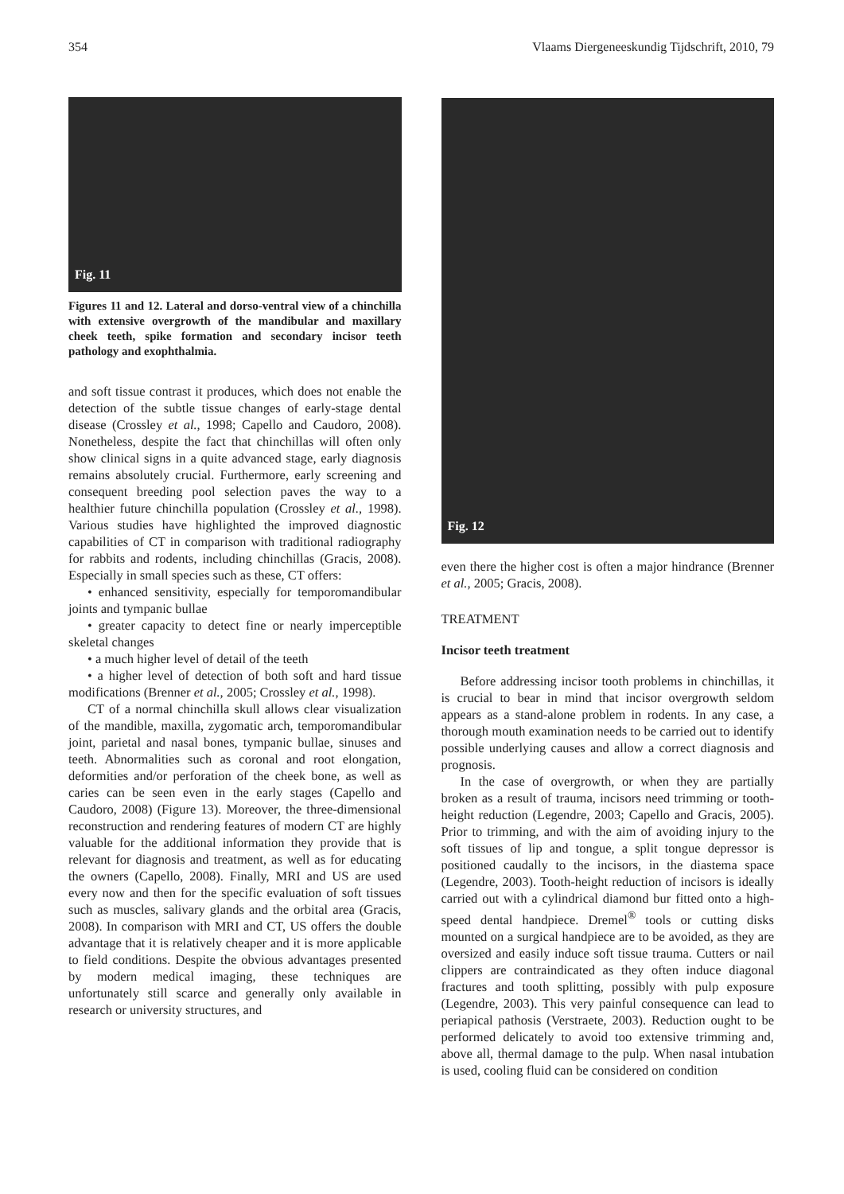354 Vlaams Diergeneeskundig Tijdschrift, 2010, 79
Fig. 11
Figures 11 and 12. Lateral and dorso-ventral view of a chinchilla with extensive overgrowth of the mandibular and maxillary cheek teeth, spike formation and secondary incisor teeth pathology and exophthalmia.
and soft tissue contrast it produces, which does not enable the detection of the subtle tissue changes of early-stage dental disease (Crossley et al., 1998; Capello and Caudoro, 2008). Nonetheless, despite the fact that chinchillas will often only show clinical signs in a quite advanced stage, early diagnosis remains absolutely crucial. Furthermore, early screening and consequent breeding pool selection paves the way to a healthier future chinchilla population (Crossley et al., 1998). Various studies have highlighted the improved diagnostic capabilities of CT in comparison with traditional radiography for rabbits and rodents, including chinchillas (Gracis, 2008). Especially in small species such as these, CT offers:
• enhanced sensitivity, especially for temporomandibular joints and tympanic bullae
• greater capacity to detect fine or nearly imperceptible skeletal changes
• a much higher level of detail of the teeth
• a higher level of detection of both soft and hard tissue modifications (Brenner et al., 2005; Crossley et al., 1998).
CT of a normal chinchilla skull allows clear visualization of the mandible, maxilla, zygomatic arch, temporomandibular joint, parietal and nasal bones, tympanic bullae, sinuses and teeth. Abnormalities such as coronal and root elongation, deformities and/or perforation of the cheek bone, as well as caries can be seen even in the early stages (Capello and Caudoro, 2008) (Figure 13). Moreover, the three-dimensional reconstruction and rendering features of modern CT are highly valuable for the additional information they provide that is relevant for diagnosis and treatment, as well as for educating the owners (Capello, 2008). Finally, MRI and US are used every now and then for the specific evaluation of soft tissues such as muscles, salivary glands and the orbital area (Gracis, 2008). In comparison with MRI and CT, US offers the double advantage that it is relatively cheaper and it is more applicable to field conditions. Despite the obvious advantages presented by modern medical imaging, these techniques are unfortunately still scarce and generally only available in research or university structures, and
Fig. 12
even there the higher cost is often a major hindrance (Brenner et al., 2005; Gracis, 2008).
TREATMENT
Incisor teeth treatment
Before addressing incisor tooth problems in chinchillas, it is crucial to bear in mind that incisor overgrowth seldom appears as a stand-alone problem in rodents. In any case, a thorough mouth examination needs to be carried out to identify possible underlying causes and allow a correct diagnosis and prognosis.
In the case of overgrowth, or when they are partially broken as a result of trauma, incisors need trimming or tooth-height reduction (Legendre, 2003; Capello and Gracis, 2005). Prior to trimming, and with the aim of avoiding injury to the soft tissues of lip and tongue, a split tongue depressor is positioned caudally to the incisors, in the diastema space (Legendre, 2003). Tooth-height reduction of incisors is ideally carried out with a cylindrical diamond bur fitted onto a high-speed dental handpiece. Dremel<sup>®</sup> tools or cutting disks mounted on a surgical handpiece are to be avoided, as they are oversized and easily induce soft tissue trauma. Cutters or nail clippers are contraindicated as they often induce diagonal fractures and tooth splitting, possibly with pulp exposure (Legendre, 2003). This very painful consequence can lead to periapical pathosis (Verstraete, 2003). Reduction ought to be performed delicately to avoid too extensive trimming and, above all, thermal damage to the pulp. When nasal intubation is used, cooling fluid can be considered on condition